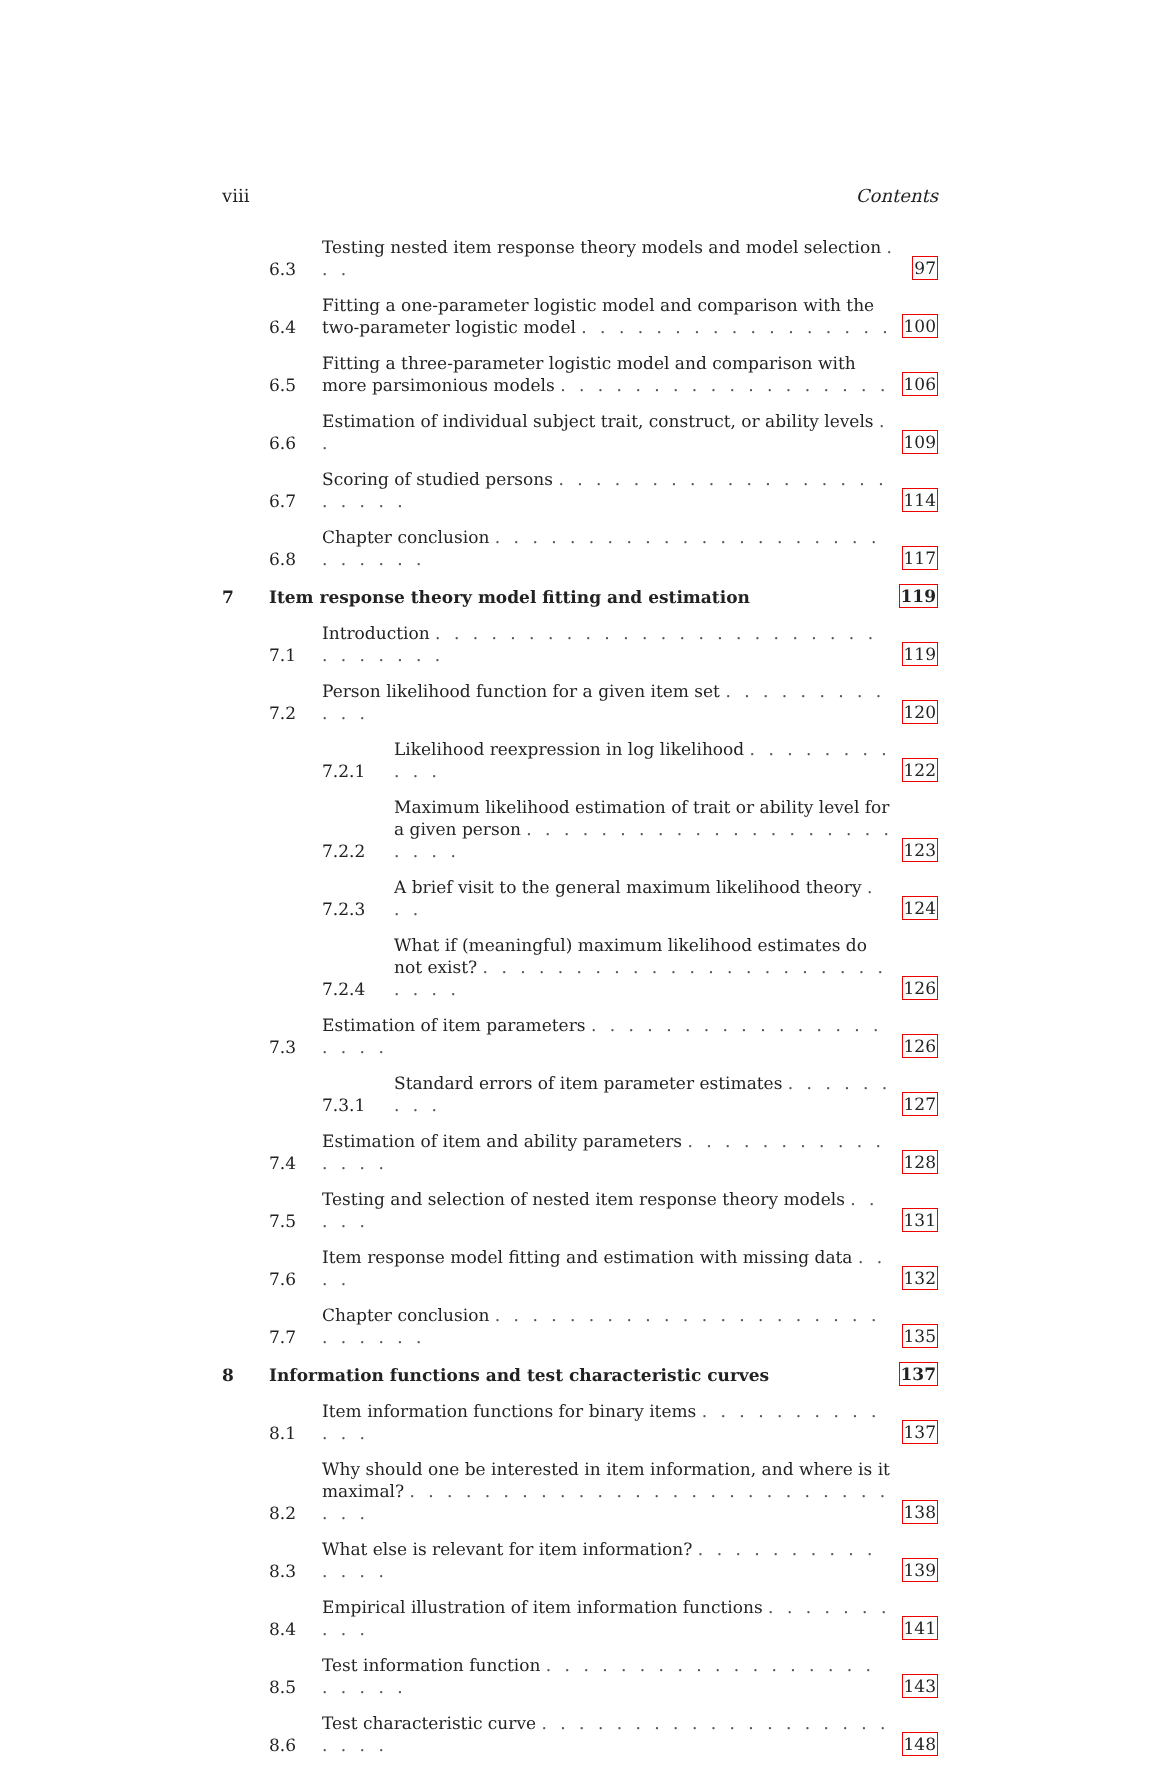viii Contents
6.3 Testing nested item response theory models and model selection . . . 97
6.4 Fitting a one-parameter logistic model and comparison with the two-parameter logistic model . . . . . . . . . . . . . . . . . 100
6.5 Fitting a three-parameter logistic model and comparison with more parsimonious models . . . . . . . . . . . . . . . . . . 106
6.6 Estimation of individual subject trait, construct, or ability levels . . 109
6.7 Scoring of studied persons . . . . . . . . . . . . . . . . . . . . . . . 114
6.8 Chapter conclusion . . . . . . . . . . . . . . . . . . . . . . . . . . . 117
7 Item response theory model fitting and estimation 119
7.1 Introduction . . . . . . . . . . . . . . . . . . . . . . . . . . . . . . . 119
7.2 Person likelihood function for a given item set . . . . . . . . . . . . 120
7.2.1 Likelihood reexpression in log likelihood . . . . . . . . . . . 122
7.2.2 Maximum likelihood estimation of trait or ability level for a given person . . . . . . . . . . . . . . . . . . . . . . . . 123
7.2.3 A brief visit to the general maximum likelihood theory . . . 124
7.2.4 What if (meaningful) maximum likelihood estimates do not exist? . . . . . . . . . . . . . . . . . . . . . . . . . . 126
7.3 Estimation of item parameters . . . . . . . . . . . . . . . . . . . . 126
7.3.1 Standard errors of item parameter estimates . . . . . . . . . 127
7.4 Estimation of item and ability parameters . . . . . . . . . . . . . . . 128
7.5 Testing and selection of nested item response theory models . . . . . 131
7.6 Item response model fitting and estimation with missing data . . . . 132
7.7 Chapter conclusion . . . . . . . . . . . . . . . . . . . . . . . . . . . 135
8 Information functions and test characteristic curves 137
8.1 Item information functions for binary items . . . . . . . . . . . . . 137
8.2 Why should one be interested in item information, and where is it maximal? . . . . . . . . . . . . . . . . . . . . . . . . . . . . . 138
8.3 What else is relevant for item information? . . . . . . . . . . . . . . 139
8.4 Empirical illustration of item information functions . . . . . . . . . . 141
8.5 Test information function . . . . . . . . . . . . . . . . . . . . . . . 143
8.6 Test characteristic curve . . . . . . . . . . . . . . . . . . . . . . . 148